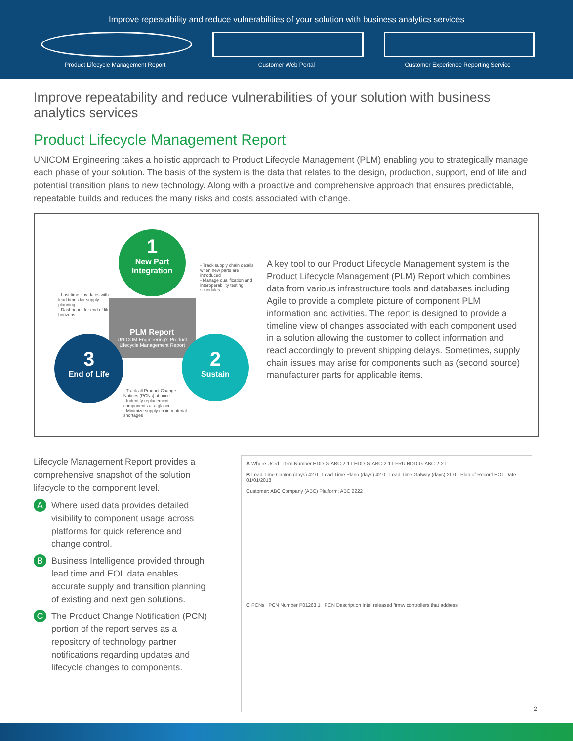Improve repeatability and reduce vulnerabilities of your solution with business analytics services
Product Lifecycle Management Report Customer Web Portal Customer Experience Reporting Service
Improve repeatability and reduce vulnerabilities of your solution with business analytics services
Product Lifecycle Management Report
UNICOM Engineering takes a holistic approach to Product Lifecycle Management (PLM) enabling you to strategically manage each phase of your solution. The basis of the system is the data that relates to the design, production, support, end of life and potential transition plans to new technology. Along with a proactive and comprehensive approach that ensures predictable, repeatable builds and reduces the many risks and costs associated with change.
1
New Part
Integration
PLM Report
UNICOM Engineering's Product Lifecycle Management Report
3
End of Life
2
Sustain
- Track supply chain details when new parts are introduced
- Manage qualification and interoperability testing schedules
- Last time buy dates with lead times for supply planning
- Dashboard for end of life horizons
- Track all Product Change Notices (PCNs) at once
- Indentify replacement components at a glance
- Minimize supply chain material shortages
A key tool to our Product Lifecycle Management system is the Product Lifecycle Management (PLM) Report which combines data from various infrastructure tools and databases including Agile to provide a complete picture of component PLM information and activities. The report is designed to provide a timeline view of changes associated with each component used in a solution allowing the customer to collect information and react accordingly to prevent shipping delays. Sometimes, supply chain issues may arise for components such as (second source) manufacturer parts for applicable items.
Lifecycle Management Report provides a comprehensive snapshot of the solution lifecycle to the component level.
A Where used data provides detailed visibility to component usage across platforms for quick reference and change control.
B Business Intelligence provided through lead time and EOL data enables accurate supply and transition planning of existing and next gen solutions.
C The Product Change Notification (PCN) portion of the report serves as a repository of technology partner notifications regarding updates and lifecycle changes to components.
A Where Used Item Number HDD-G-ABC-2-1T HDD-G-ABC-2-1T-FRU HDD-G-ABC-2-2T
B Lead Time Canton (days) 42.0 Lead Time Plano (days) 42.0 Lead Time Galway (days) 21.0 Plan of Record EOL Date 01/01/2018
Customer: ABC Company (ABC) Platform: ABC 2222
C PCNs PCN Number P01263.1 PCN Description Intel released firmw controllers that address
2